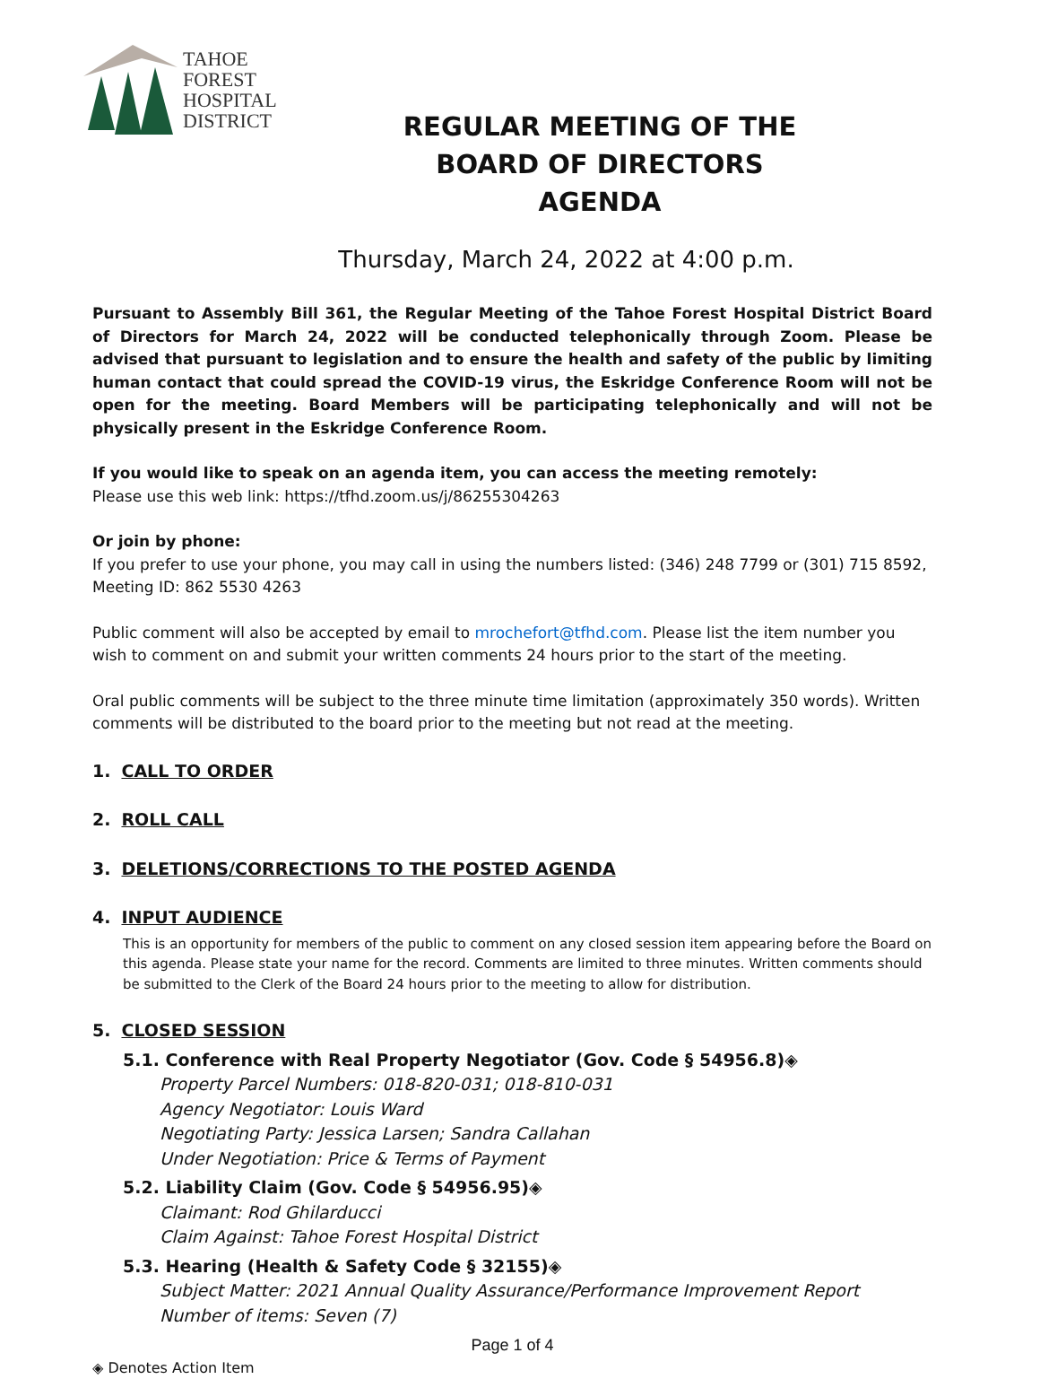TAHOE
FOREST
HOSPITAL
DISTRICT
REGULAR MEETING OF THE
BOARD OF DIRECTORS
AGENDA
Thursday, March 24, 2022 at 4:00 p.m.
Pursuant to Assembly Bill 361, the Regular Meeting of the Tahoe Forest Hospital District Board of Directors for March 24, 2022 will be conducted telephonically through Zoom. Please be advised that pursuant to legislation and to ensure the health and safety of the public by limiting human contact that could spread the COVID-19 virus, the Eskridge Conference Room will not be open for the meeting. Board Members will be participating telephonically and will not be physically present in the Eskridge Conference Room.
If you would like to speak on an agenda item, you can access the meeting remotely:
Please use this web link: https://tfhd.zoom.us/j/86255304263
Or join by phone:
If you prefer to use your phone, you may call in using the numbers listed: (346) 248 7799 or (301) 715 8592, Meeting ID: 862 5530 4263
Public comment will also be accepted by email to mrochefort@tfhd.com. Please list the item number you wish to comment on and submit your written comments 24 hours prior to the start of the meeting.
Oral public comments will be subject to the three minute time limitation (approximately 350 words). Written comments will be distributed to the board prior to the meeting but not read at the meeting.
1. CALL TO ORDER
2. ROLL CALL
3. DELETIONS/CORRECTIONS TO THE POSTED AGENDA
4. INPUT AUDIENCE
This is an opportunity for members of the public to comment on any closed session item appearing before the Board on this agenda. Please state your name for the record. Comments are limited to three minutes. Written comments should be submitted to the Clerk of the Board 24 hours prior to the meeting to allow for distribution.
5. CLOSED SESSION
5.1. Conference with Real Property Negotiator (Gov. Code § 54956.8)◈
Property Parcel Numbers: 018-820-031; 018-810-031
Agency Negotiator: Louis Ward
Negotiating Party: Jessica Larsen; Sandra Callahan
Under Negotiation: Price & Terms of Payment
5.2. Liability Claim (Gov. Code § 54956.95)◈
Claimant: Rod Ghilarducci
Claim Against: Tahoe Forest Hospital District
5.3. Hearing (Health & Safety Code § 32155)◈
Subject Matter: 2021 Annual Quality Assurance/Performance Improvement Report
Number of items: Seven (7)
Page 1 of 4
◈ Denotes Action Item